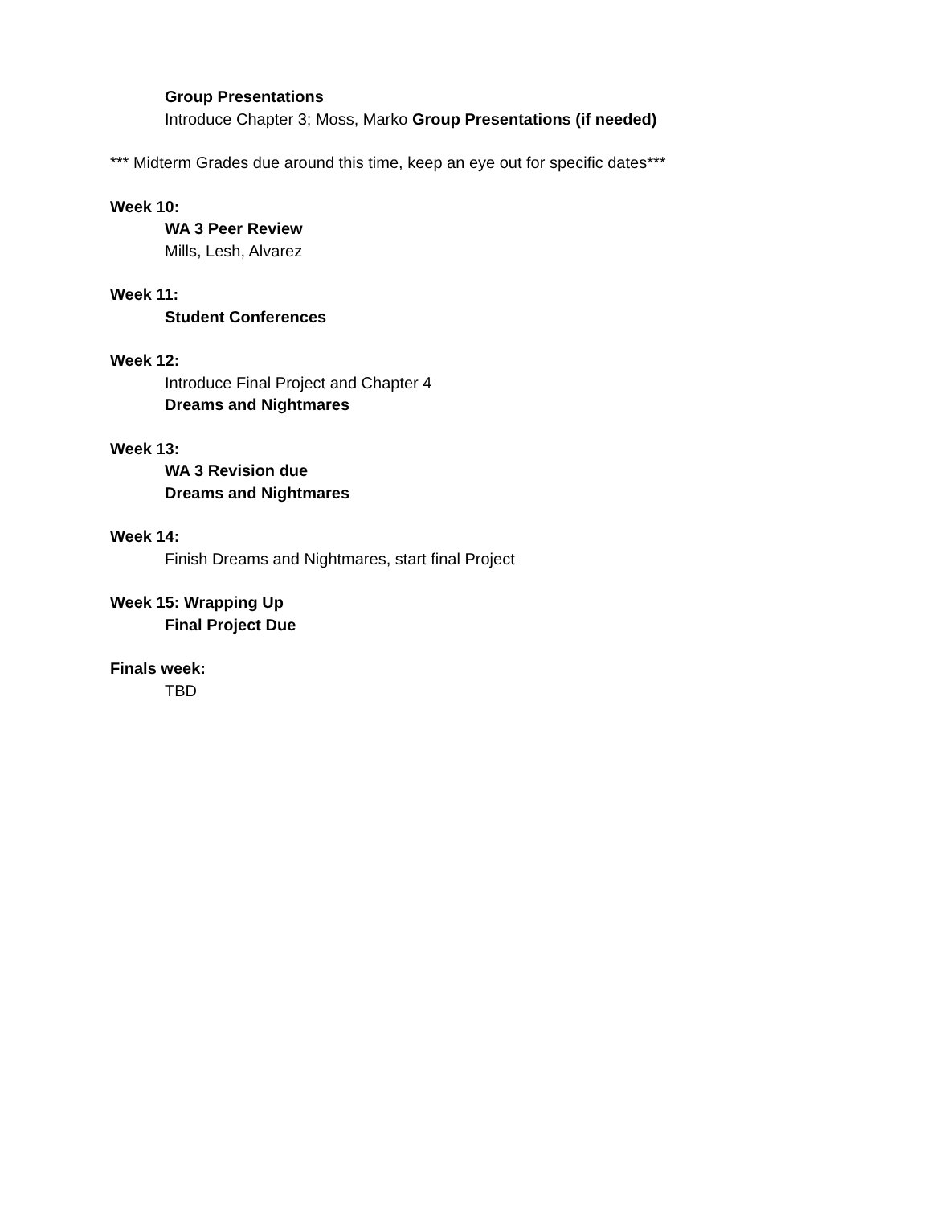Group Presentations
Introduce Chapter 3; Moss, Marko Group Presentations (if needed)
*** Midterm Grades due around this time, keep an eye out for specific dates***
Week 10:
WA 3 Peer Review
Mills, Lesh, Alvarez
Week 11:
Student Conferences
Week 12:
Introduce Final Project and Chapter 4
Dreams and Nightmares
Week 13:
WA 3 Revision due
Dreams and Nightmares
Week 14:
Finish Dreams and Nightmares, start final Project
Week 15: Wrapping Up
Final Project Due
Finals week:
TBD